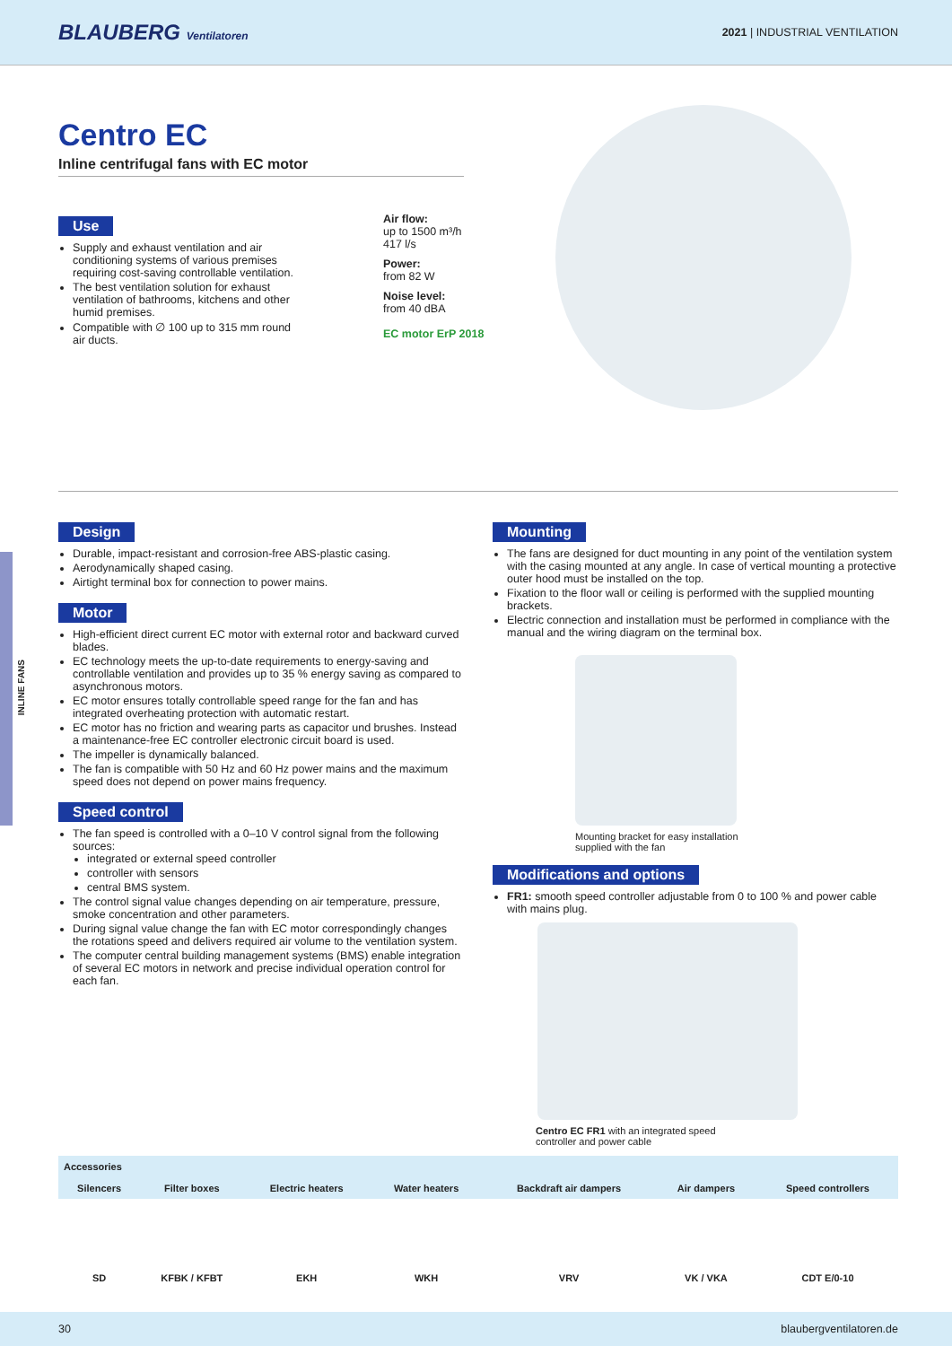BLAUBERG Ventilatoren 2021 | INDUSTRIAL VENTILATION
INLINE FANS
Centro EC
Inline centrifugal fans with EC motor
Use
Supply and exhaust ventilation and air conditioning systems of various premises requiring cost-saving controllable venti­lation.
The best ventilation solution for exhaust ventilation of bathrooms, kitchens and other humid premises.
Compatible with ∅ 100 up to 315 mm round air ducts.
Air flow:
up to 1500 m³/h
417 l/s
Power:
from 82 W
Noise level:
from 40 dBA
EC motor ErP 2018
Design
Durable, impact-resistant and corrosion-free ABS-plastic casing.
Aerodynamically shaped casing.
Airtight terminal box for connection to power mains.
Motor
High-efficient direct current EC motor with external rotor and backward curved blades.
EC technology meets the up-to-date requirements to energy-saving and controllable ventilation and provides up to 35 % energy saving as compared to asynchronous motors.
EC motor ensures totally controllable speed range for the fan and has integrated overheating protection with automatic restart.
EC motor has no friction and wearing parts as capacitor und brushes. Instead a maintenance-free EC controller electronic circuit board is used.
The impeller is dynamically balanced.
The fan is compatible with 50 Hz and 60 Hz power mains and the maximum speed does not depend on power mains frequency.
Speed control
The fan speed is controlled with a 0–10 V control signal from the following sources:
integrated or external speed controller
controller with sensors
central BMS system.
The control signal value changes depending on air temperature, pressure, smoke concentration and other parameters.
During signal value change the fan with EC motor correspondingly changes the rotations speed and delivers required air volume to the ventilation system.
The computer central building management systems (BMS) enable inte­gration of several EC motors in network and precise individual operation control for each fan.
Mounting
The fans are designed for duct mounting in any point of the ventilation system with the casing mounted at any angle. In case of vertical mounting a protective outer hood must be installed on the top.
Fixation to the floor wall or ceiling is performed with the supplied mounting brackets.
Electric connection and installation must be performed in compliance with the manual and the wiring diagram on the terminal box.
Mounting bracket for easy installation
supplied with the fan
Modifications and options
FR1: smooth speed controller adjustable from 0 to 100 % and power cable with mains plug.
Centro EC FR1 with an integrated speed
controller and power cable
| Accessories | | | | | | |
| --- | --- | --- | --- | --- | --- | --- |
| Silencers | Filter boxes | Electric heaters | Water heaters | Backdraft air dampers | Air dampers | Speed controllers |
| SD | KFBK / KFBT | EKH | WKH | VRV | VK / VKA | CDT E/0-10 |
30 blaubergventilatoren.de